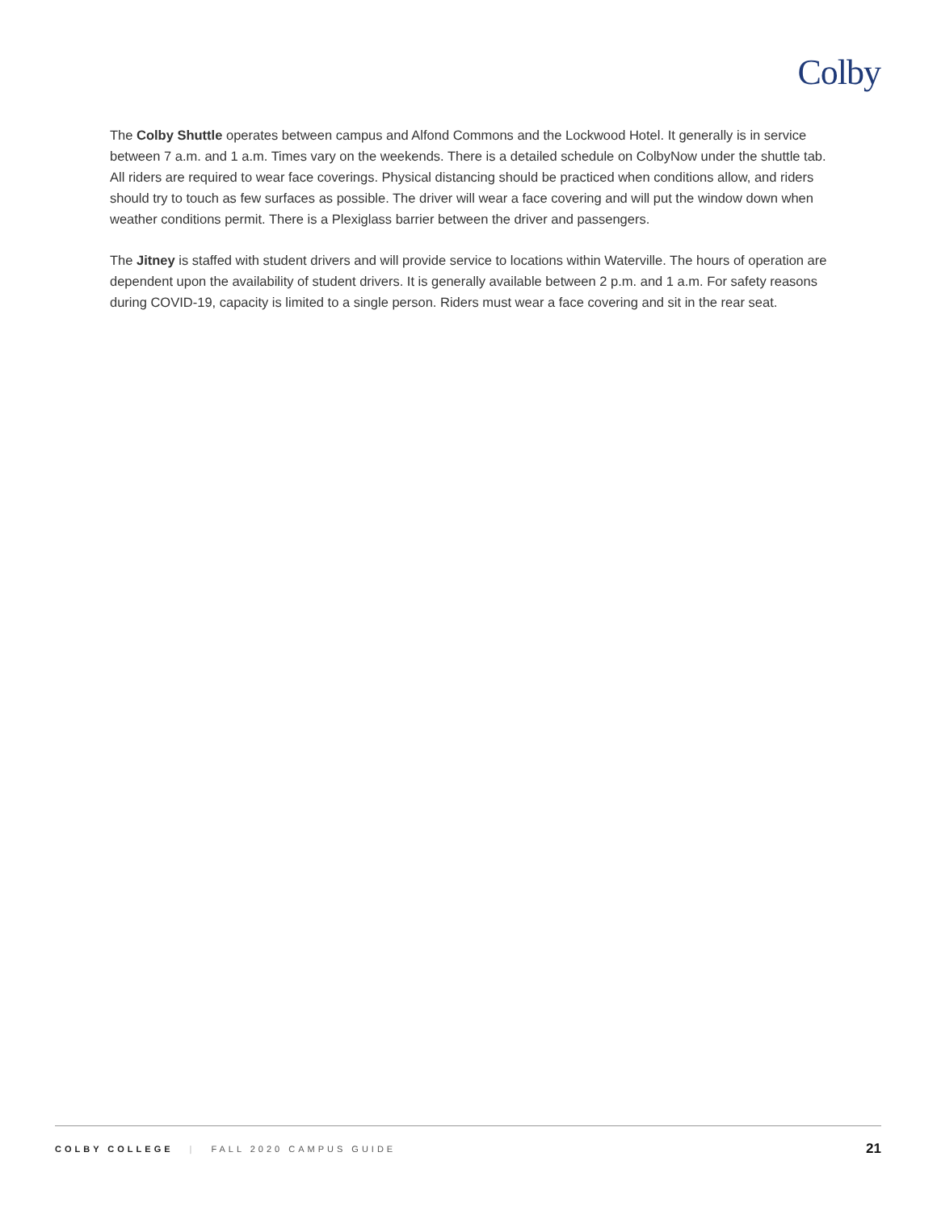Colby
The Colby Shuttle operates between campus and Alfond Commons and the Lockwood Hotel. It generally is in service between 7 a.m. and 1 a.m. Times vary on the weekends. There is a detailed schedule on ColbyNow under the shuttle tab. All riders are required to wear face coverings. Physical distancing should be practiced when conditions allow, and riders should try to touch as few surfaces as possible. The driver will wear a face covering and will put the window down when weather conditions permit. There is a Plexiglass barrier between the driver and passengers.
The Jitney is staffed with student drivers and will provide service to locations within Waterville. The hours of operation are dependent upon the availability of student drivers. It is generally available between 2 p.m. and 1 a.m. For safety reasons during COVID-19, capacity is limited to a single person. Riders must wear a face covering and sit in the rear seat.
COLBY COLLEGE | FALL 2020 CAMPUS GUIDE 21